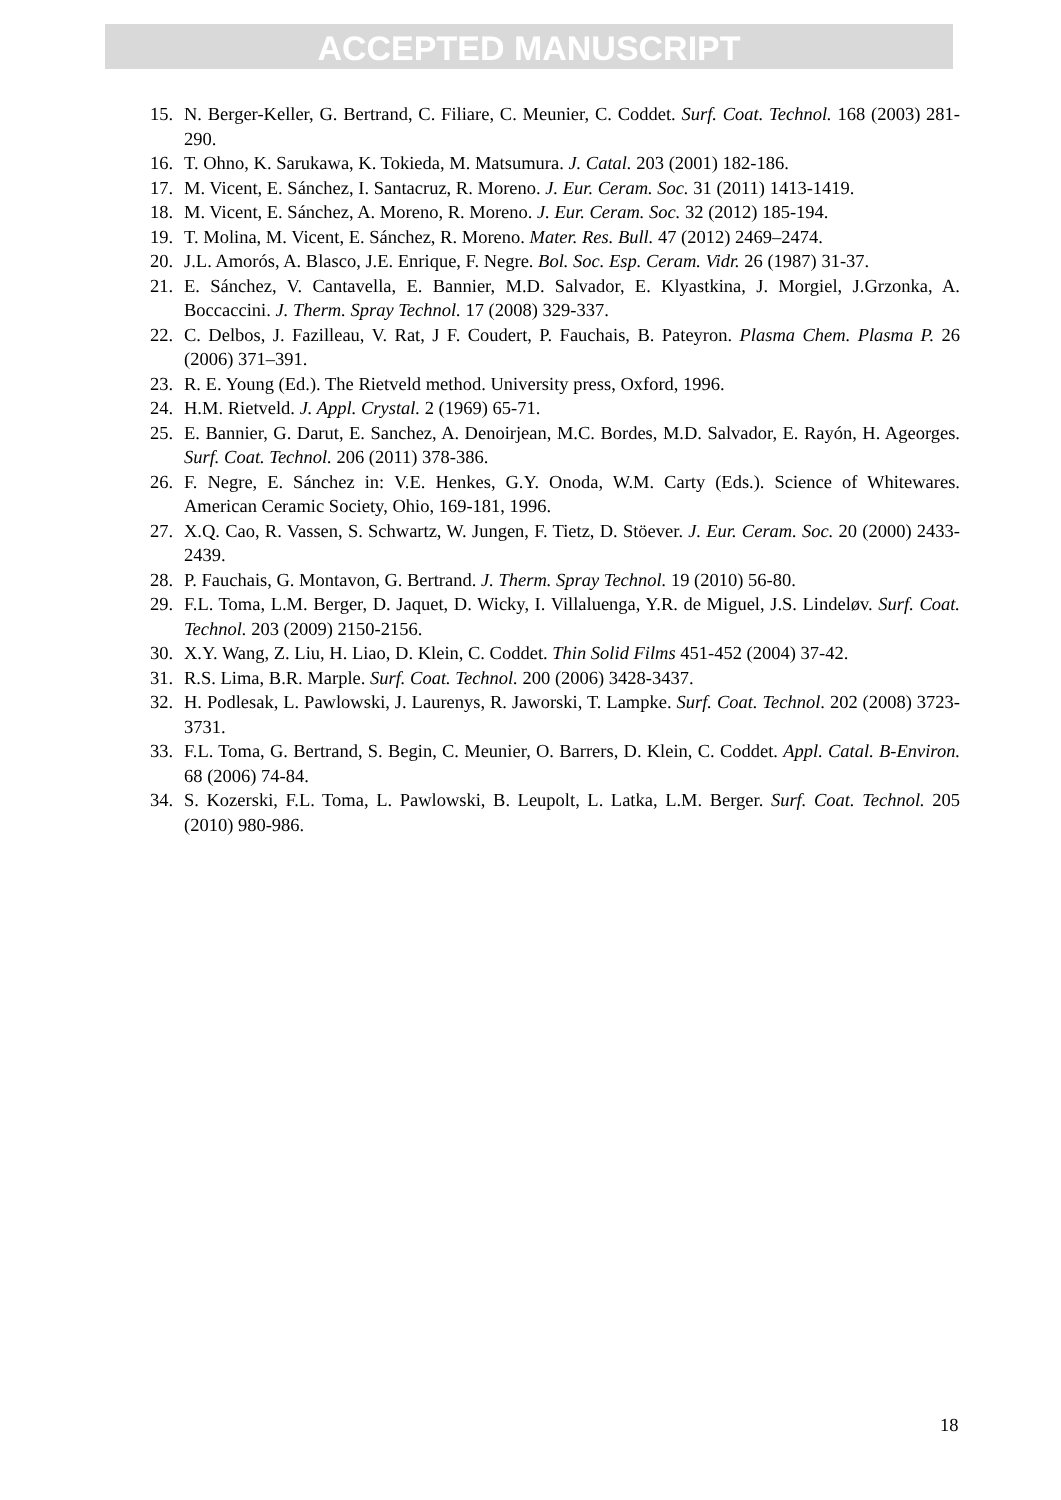ACCEPTED MANUSCRIPT
15. N. Berger-Keller, G. Bertrand, C. Filiare, C. Meunier, C. Coddet. Surf. Coat. Technol. 168 (2003) 281-290.
16. T. Ohno, K. Sarukawa, K. Tokieda, M. Matsumura. J. Catal. 203 (2001) 182-186.
17. M. Vicent, E. Sánchez, I. Santacruz, R. Moreno. J. Eur. Ceram. Soc. 31 (2011) 1413-1419.
18. M. Vicent, E. Sánchez, A. Moreno, R. Moreno. J. Eur. Ceram. Soc. 32 (2012) 185-194.
19. T. Molina, M. Vicent, E. Sánchez, R. Moreno. Mater. Res. Bull. 47 (2012) 2469–2474.
20. J.L. Amorós, A. Blasco, J.E. Enrique, F. Negre. Bol. Soc. Esp. Ceram. Vidr. 26 (1987) 31-37.
21. E. Sánchez, V. Cantavella, E. Bannier, M.D. Salvador, E. Klyastkina, J. Morgiel, J.Grzonka, A. Boccaccini. J. Therm. Spray Technol. 17 (2008) 329-337.
22. C. Delbos, J. Fazilleau, V. Rat, J F. Coudert, P. Fauchais, B. Pateyron. Plasma Chem. Plasma P. 26 (2006) 371–391.
23. R. E. Young (Ed.). The Rietveld method. University press, Oxford, 1996.
24. H.M. Rietveld. J. Appl. Crystal. 2 (1969) 65-71.
25. E. Bannier, G. Darut, E. Sanchez, A. Denoirjean, M.C. Bordes, M.D. Salvador, E. Rayón, H. Ageorges. Surf. Coat. Technol. 206 (2011) 378-386.
26. F. Negre, E. Sánchez in: V.E. Henkes, G.Y. Onoda, W.M. Carty (Eds.). Science of Whitewares. American Ceramic Society, Ohio, 169-181, 1996.
27. X.Q. Cao, R. Vassen, S. Schwartz, W. Jungen, F. Tietz, D. Stöever. J. Eur. Ceram. Soc. 20 (2000) 2433-2439.
28. P. Fauchais, G. Montavon, G. Bertrand. J. Therm. Spray Technol. 19 (2010) 56-80.
29. F.L. Toma, L.M. Berger, D. Jaquet, D. Wicky, I. Villaluenga, Y.R. de Miguel, J.S. Lindeløv. Surf. Coat. Technol. 203 (2009) 2150-2156.
30. X.Y. Wang, Z. Liu, H. Liao, D. Klein, C. Coddet. Thin Solid Films 451-452 (2004) 37-42.
31. R.S. Lima, B.R. Marple. Surf. Coat. Technol. 200 (2006) 3428-3437.
32. H. Podlesak, L. Pawlowski, J. Laurenys, R. Jaworski, T. Lampke. Surf. Coat. Technol. 202 (2008) 3723-3731.
33. F.L. Toma, G. Bertrand, S. Begin, C. Meunier, O. Barrers, D. Klein, C. Coddet. Appl. Catal. B-Environ. 68 (2006) 74-84.
34. S. Kozerski, F.L. Toma, L. Pawlowski, B. Leupolt, L. Latka, L.M. Berger. Surf. Coat. Technol. 205 (2010) 980-986.
18